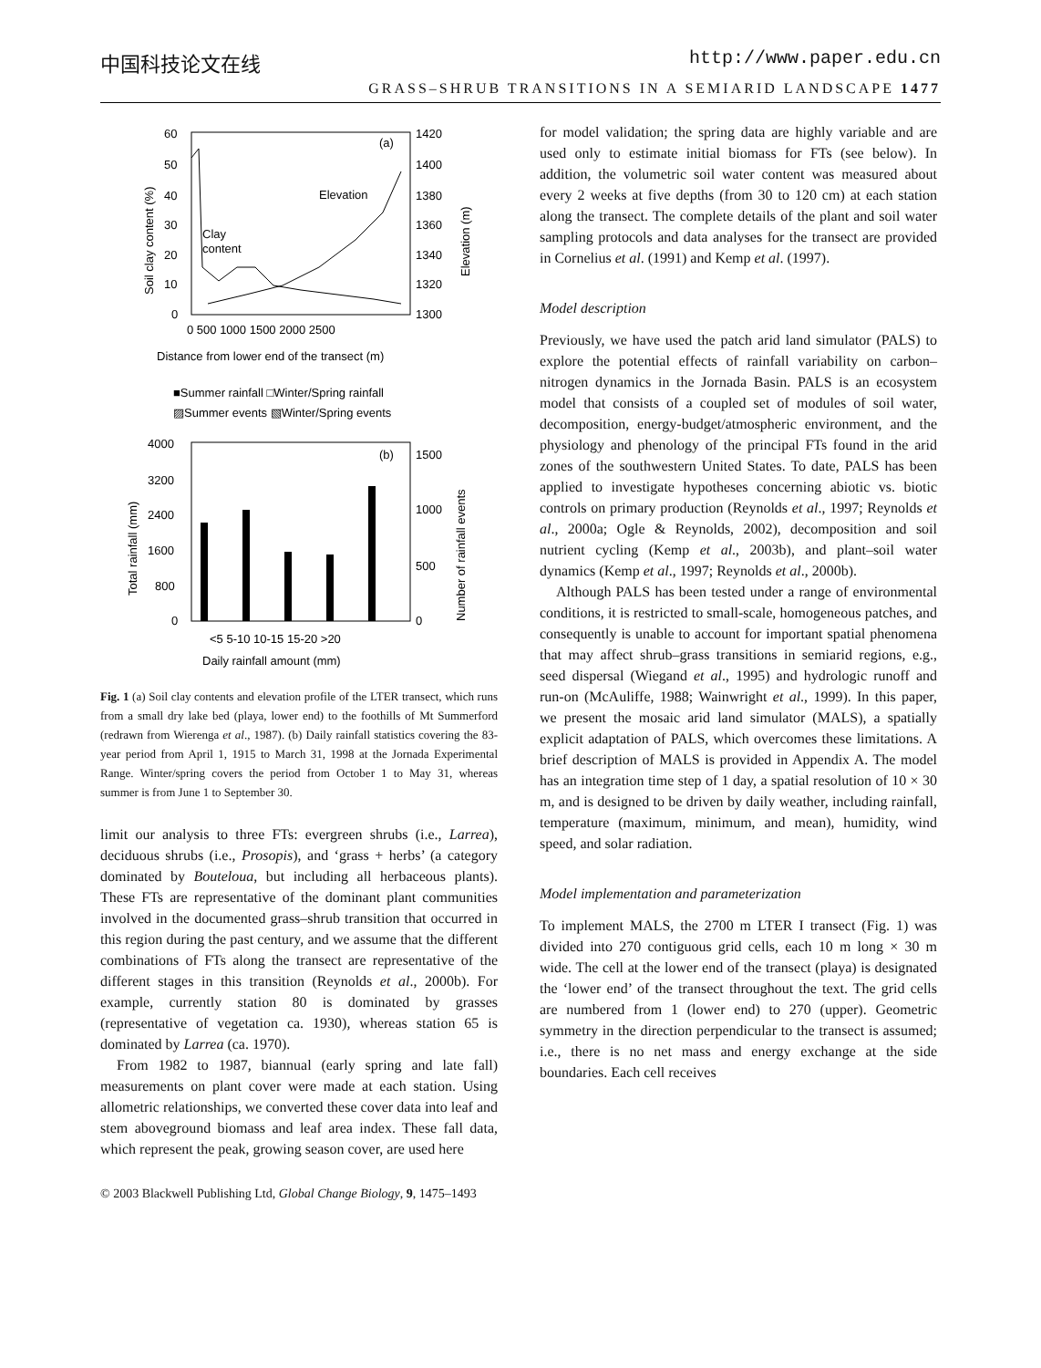中国科技论文在线 http://www.paper.edu.cn
GRASS–SHRUB TRANSITIONS IN A SEMIARID LANDSCAPE 1477
(a)
60
50
40
30
20
10
0
1420
1400
1380
1360
1340
1320
1300
Soil clay content (%)
Elevation (m)
Elevation
Clay
content
0 500 1000 1500 2000 2500
Distance from lower end of the transect (m)
■Summer rainfall □Winter/Spring rainfall
▨Summer events ▧Winter/Spring events
(b)
4000
3200
2400
1600
800
0
1500
1000
500
0
Total rainfall (mm)
Number of rainfall events
<5 5-10 10-15 15-20 >20
Daily rainfall amount (mm)
Fig. 1 (a) Soil clay contents and elevation profile of the LTER transect, which runs from a small dry lake bed (playa, lower end) to the foothills of Mt Summerford (redrawn from Wierenga et al., 1987). (b) Daily rainfall statistics covering the 83-year period from April 1, 1915 to March 31, 1998 at the Jornada Experimental Range. Winter/spring covers the period from October 1 to May 31, whereas summer is from June 1 to September 30.
limit our analysis to three FTs: evergreen shrubs (i.e., Larrea), deciduous shrubs (i.e., Prosopis), and ‘grass + herbs’ (a category dominated by Bouteloua, but including all herbaceous plants). These FTs are representative of the dominant plant communities involved in the documented grass–shrub transition that occurred in this region during the past century, and we assume that the different combinations of FTs along the transect are representative of the different stages in this transition (Reynolds et al., 2000b). For example, currently station 80 is dominated by grasses (representative of vegetation ca. 1930), whereas station 65 is dominated by Larrea (ca. 1970).
From 1982 to 1987, biannual (early spring and late fall) measurements on plant cover were made at each station. Using allometric relationships, we converted these cover data into leaf and stem aboveground biomass and leaf area index. These fall data, which represent the peak, growing season cover, are used here
for model validation; the spring data are highly variable and are used only to estimate initial biomass for FTs (see below). In addition, the volumetric soil water content was measured about every 2 weeks at five depths (from 30 to 120 cm) at each station along the transect. The complete details of the plant and soil water sampling protocols and data analyses for the transect are provided in Cornelius et al. (1991) and Kemp et al. (1997).
Model description
Previously, we have used the patch arid land simulator (PALS) to explore the potential effects of rainfall variability on carbon–nitrogen dynamics in the Jornada Basin. PALS is an ecosystem model that consists of a coupled set of modules of soil water, decomposition, energy-budget/atmospheric environment, and the physiology and phenology of the principal FTs found in the arid zones of the southwestern United States. To date, PALS has been applied to investigate hypotheses concerning abiotic vs. biotic controls on primary production (Reynolds et al., 1997; Reynolds et al., 2000a; Ogle & Reynolds, 2002), decomposition and soil nutrient cycling (Kemp et al., 2003b), and plant–soil water dynamics (Kemp et al., 1997; Reynolds et al., 2000b).
Although PALS has been tested under a range of environmental conditions, it is restricted to small-scale, homogeneous patches, and consequently is unable to account for important spatial phenomena that may affect shrub–grass transitions in semiarid regions, e.g., seed dispersal (Wiegand et al., 1995) and hydrologic runoff and run-on (McAuliffe, 1988; Wainwright et al., 1999). In this paper, we present the mosaic arid land simulator (MALS), a spatially explicit adaptation of PALS, which overcomes these limitations. A brief description of MALS is provided in Appendix A. The model has an integration time step of 1 day, a spatial resolution of 10 × 30 m, and is designed to be driven by daily weather, including rainfall, temperature (maximum, minimum, and mean), humidity, wind speed, and solar radiation.
Model implementation and parameterization
To implement MALS, the 2700 m LTER I transect (Fig. 1) was divided into 270 contiguous grid cells, each 10 m long × 30 m wide. The cell at the lower end of the transect (playa) is designated the ‘lower end’ of the transect throughout the text. The grid cells are numbered from 1 (lower end) to 270 (upper). Geometric symmetry in the direction perpendicular to the transect is assumed; i.e., there is no net mass and energy exchange at the side boundaries. Each cell receives
© 2003 Blackwell Publishing Ltd, Global Change Biology, 9, 1475–1493